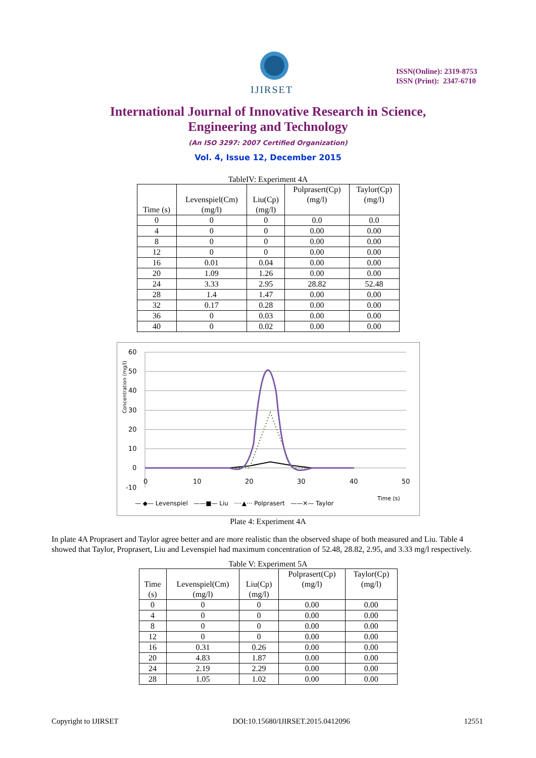IJIRSET
ISSN(Online): 2319-8753
ISSN (Print): 2347-6710
International Journal of Innovative Research in Science,
Engineering and Technology
(An ISO 3297: 2007 Certified Organization)
Vol. 4, Issue 12, December 2015
TableIV: Experiment 4A
| Time (s) | Levenspiel(Cm) (mg/l) | Liu(Cp) (mg/l) | Polprasert(Cp) (mg/l) | Taylor(Cp) (mg/l) |
| --- | --- | --- | --- | --- |
| 0 | 0 | 0 | 0.0 | 0.0 |
| 4 | 0 | 0 | 0.00 | 0.00 |
| 8 | 0 | 0 | 0.00 | 0.00 |
| 12 | 0 | 0 | 0.00 | 0.00 |
| 16 | 0.01 | 0.04 | 0.00 | 0.00 |
| 20 | 1.09 | 1.26 | 0.00 | 0.00 |
| 24 | 3.33 | 2.95 | 28.82 | 52.48 |
| 28 | 1.4 | 1.47 | 0.00 | 0.00 |
| 32 | 0.17 | 0.28 | 0.00 | 0.00 |
| 36 | 0 | 0.03 | 0.00 | 0.00 |
| 40 | 0 | 0.02 | 0.00 | 0.00 |
Concentration (mg/l)
60
50
40
30
20
10
0
-10
0
10
20
30
40
50
Time (s)
— ◆— Levenspiel ——■— Liu ····▲··· Polprasert ——✕— Taylor
Plate 4: Experiment 4A
In plate 4A Proprasert and Taylor agree better and are more realistic than the observed shape of both measured and Liu. Table 4 showed that Taylor, Proprasert, Liu and Levenspiel had maximum concentration of 52.48, 28.82, 2.95, and 3.33 mg/l respectively.
Table V: Experiment 5A
| Time (s) | Levenspiel(Cm) (mg/l) | Liu(Cp) (mg/l) | Polprasert(Cp) (mg/l) | Taylor(Cp) (mg/l) |
| --- | --- | --- | --- | --- |
| 0 | 0 | 0 | 0.00 | 0.00 |
| 4 | 0 | 0 | 0.00 | 0.00 |
| 8 | 0 | 0 | 0.00 | 0.00 |
| 12 | 0 | 0 | 0.00 | 0.00 |
| 16 | 0.31 | 0.26 | 0.00 | 0.00 |
| 20 | 4.83 | 1.87 | 0.00 | 0.00 |
| 24 | 2.19 | 2.29 | 0.00 | 0.00 |
| 28 | 1.05 | 1.02 | 0.00 | 0.00 |
Copyright to IJIRSET DOI:10.15680/IJIRSET.2015.0412096 12551